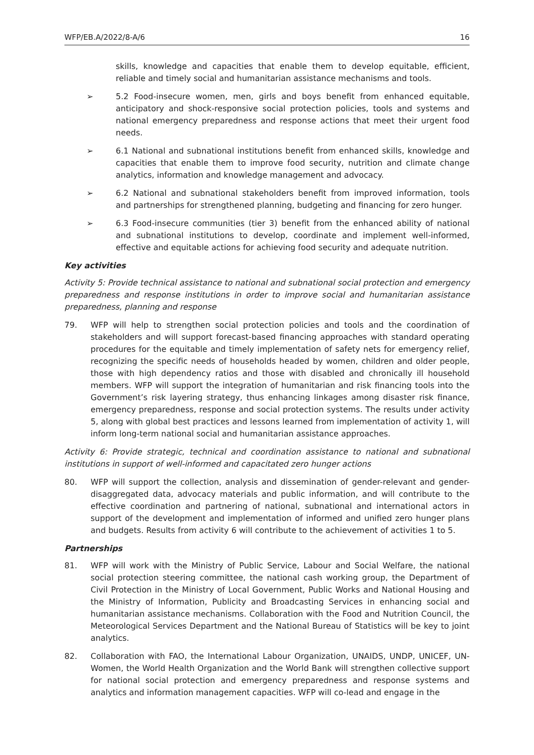WFP/EB.A/2022/8-A/6 16
skills, knowledge and capacities that enable them to develop equitable, efficient, reliable and timely social and humanitarian assistance mechanisms and tools.
➢ 5.2 Food-insecure women, men, girls and boys benefit from enhanced equitable, anticipatory and shock-responsive social protection policies, tools and systems and national emergency preparedness and response actions that meet their urgent food needs.
➢ 6.1 National and subnational institutions benefit from enhanced skills, knowledge and capacities that enable them to improve food security, nutrition and climate change analytics, information and knowledge management and advocacy.
➢ 6.2 National and subnational stakeholders benefit from improved information, tools and partnerships for strengthened planning, budgeting and financing for zero hunger.
➢ 6.3 Food-insecure communities (tier 3) benefit from the enhanced ability of national and subnational institutions to develop, coordinate and implement well-informed, effective and equitable actions for achieving food security and adequate nutrition.
Key activities
Activity 5: Provide technical assistance to national and subnational social protection and emergency preparedness and response institutions in order to improve social and humanitarian assistance preparedness, planning and response
79. WFP will help to strengthen social protection policies and tools and the coordination of stakeholders and will support forecast-based financing approaches with standard operating procedures for the equitable and timely implementation of safety nets for emergency relief, recognizing the specific needs of households headed by women, children and older people, those with high dependency ratios and those with disabled and chronically ill household members. WFP will support the integration of humanitarian and risk financing tools into the Government’s risk layering strategy, thus enhancing linkages among disaster risk finance, emergency preparedness, response and social protection systems. The results under activity 5, along with global best practices and lessons learned from implementation of activity 1, will inform long-term national social and humanitarian assistance approaches.
Activity 6: Provide strategic, technical and coordination assistance to national and subnational institutions in support of well-informed and capacitated zero hunger actions
80. WFP will support the collection, analysis and dissemination of gender-relevant and gender-disaggregated data, advocacy materials and public information, and will contribute to the effective coordination and partnering of national, subnational and international actors in support of the development and implementation of informed and unified zero hunger plans and budgets. Results from activity 6 will contribute to the achievement of activities 1 to 5.
Partnerships
81. WFP will work with the Ministry of Public Service, Labour and Social Welfare, the national social protection steering committee, the national cash working group, the Department of Civil Protection in the Ministry of Local Government, Public Works and National Housing and the Ministry of Information, Publicity and Broadcasting Services in enhancing social and humanitarian assistance mechanisms. Collaboration with the Food and Nutrition Council, the Meteorological Services Department and the National Bureau of Statistics will be key to joint analytics.
82. Collaboration with FAO, the International Labour Organization, UNAIDS, UNDP, UNICEF, UN-Women, the World Health Organization and the World Bank will strengthen collective support for national social protection and emergency preparedness and response systems and analytics and information management capacities. WFP will co-lead and engage in the